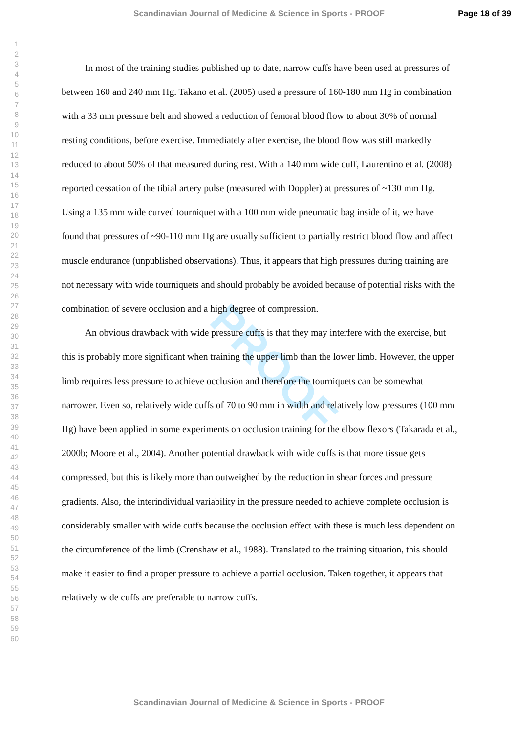Scandinavian Journal of Medicine & Science in Sports - PROOF Page 18 of 39
1
2
3
4
5
6
7
8
9
10
11
12
13
14
15
16
17
18
19
20
21
22
23
24
25
26
27
28
29
30
31
32
33
34
35
36
37
38
39
40
41
42
43
44
45
46
47
48
49
50
51
52
53
54
55
56
57
58
59
60
PROOF
In most of the training studies published up to date, narrow cuffs have been used at pressures of between 160 and 240 mm Hg. Takano et al. (2005) used a pressure of 160-180 mm Hg in combination with a 33 mm pressure belt and showed a reduction of femoral blood flow to about 30% of normal resting conditions, before exercise. Immediately after exercise, the blood flow was still markedly reduced to about 50% of that measured during rest. With a 140 mm wide cuff, Laurentino et al. (2008) reported cessation of the tibial artery pulse (measured with Doppler) at pressures of ~130 mm Hg. Using a 135 mm wide curved tourniquet with a 100 mm wide pneumatic bag inside of it, we have found that pressures of ~90-110 mm Hg are usually sufficient to partially restrict blood flow and affect muscle endurance (unpublished observations). Thus, it appears that high pressures during training are not necessary with wide tourniquets and should probably be avoided because of potential risks with the combination of severe occlusion and a high degree of compression.
An obvious drawback with wide pressure cuffs is that they may interfere with the exercise, but this is probably more significant when training the upper limb than the lower limb. However, the upper limb requires less pressure to achieve occlusion and therefore the tourniquets can be somewhat narrower. Even so, relatively wide cuffs of 70 to 90 mm in width and relatively low pressures (100 mm Hg) have been applied in some experiments on occlusion training for the elbow flexors (Takarada et al., 2000b; Moore et al., 2004). Another potential drawback with wide cuffs is that more tissue gets compressed, but this is likely more than outweighed by the reduction in shear forces and pressure gradients. Also, the interindividual variability in the pressure needed to achieve complete occlusion is considerably smaller with wide cuffs because the occlusion effect with these is much less dependent on the circumference of the limb (Crenshaw et al., 1988). Translated to the training situation, this should make it easier to find a proper pressure to achieve a partial occlusion. Taken together, it appears that relatively wide cuffs are preferable to narrow cuffs.
Scandinavian Journal of Medicine & Science in Sports - PROOF